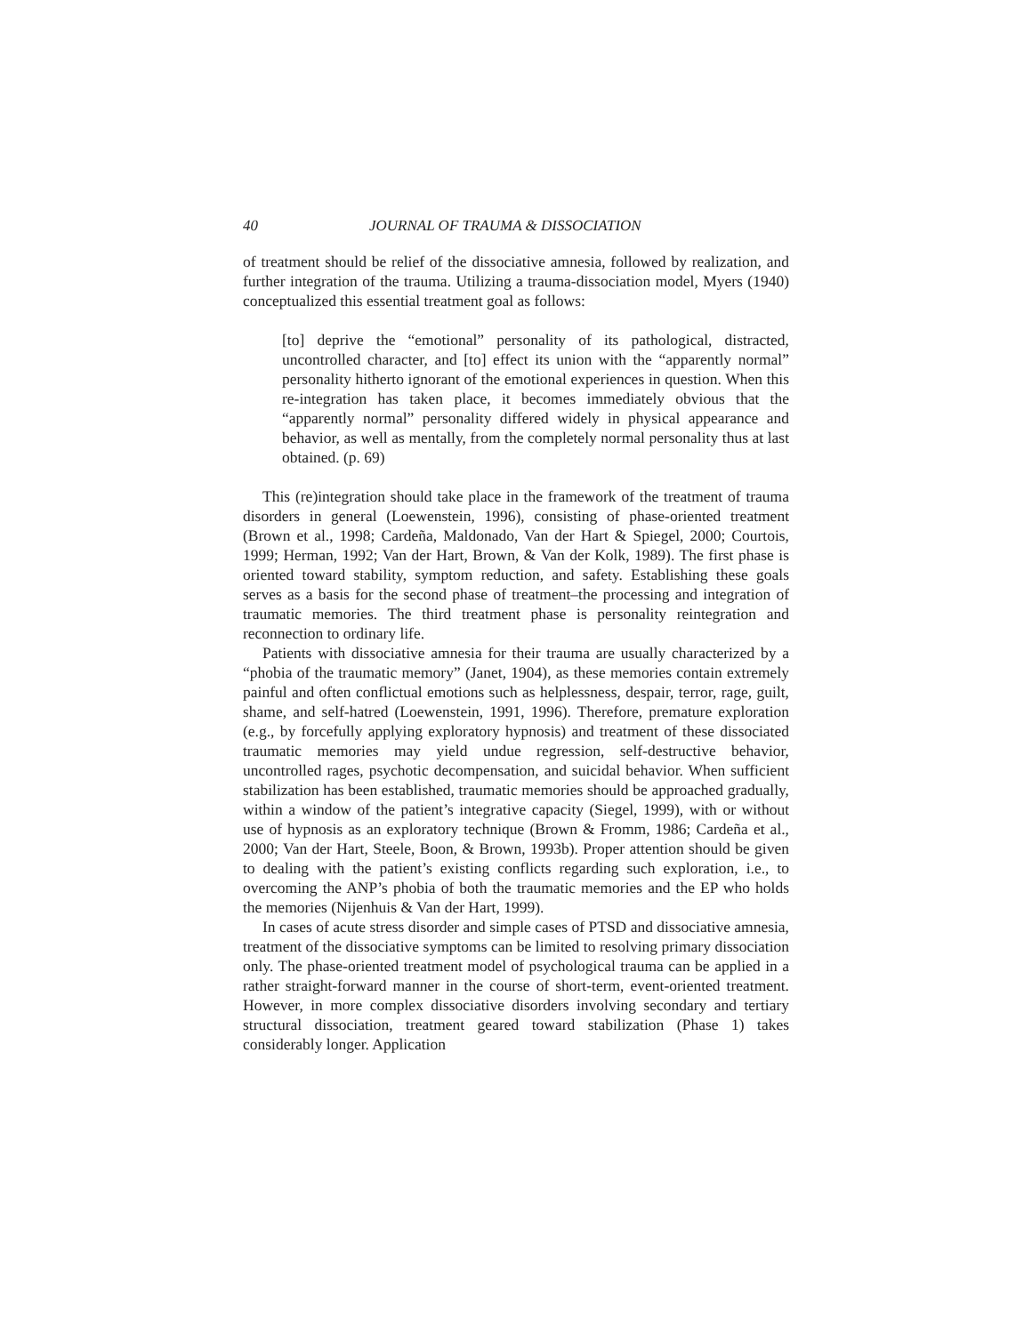40 JOURNAL OF TRAUMA & DISSOCIATION
of treatment should be relief of the dissociative amnesia, followed by realization, and further integration of the trauma. Utilizing a trauma-dissociation model, Myers (1940) conceptualized this essential treatment goal as follows:
[to] deprive the “emotional” personality of its pathological, distracted, uncontrolled character, and [to] effect its union with the “apparently normal” personality hitherto ignorant of the emotional experiences in question. When this re-integration has taken place, it becomes immediately obvious that the “apparently normal” personality differed widely in physical appearance and behavior, as well as mentally, from the completely normal personality thus at last obtained. (p. 69)
This (re)integration should take place in the framework of the treatment of trauma disorders in general (Loewenstein, 1996), consisting of phase-oriented treatment (Brown et al., 1998; Cardeña, Maldonado, Van der Hart & Spiegel, 2000; Courtois, 1999; Herman, 1992; Van der Hart, Brown, & Van der Kolk, 1989). The first phase is oriented toward stability, symptom reduction, and safety. Establishing these goals serves as a basis for the second phase of treatment–the processing and integration of traumatic memories. The third treatment phase is personality reintegration and reconnection to ordinary life.
Patients with dissociative amnesia for their trauma are usually characterized by a “phobia of the traumatic memory” (Janet, 1904), as these memories contain extremely painful and often conflictual emotions such as helplessness, despair, terror, rage, guilt, shame, and self-hatred (Loewenstein, 1991, 1996). Therefore, premature exploration (e.g., by forcefully applying exploratory hypnosis) and treatment of these dissociated traumatic memories may yield undue regression, self-destructive behavior, uncontrolled rages, psychotic decompensation, and suicidal behavior. When sufficient stabilization has been established, traumatic memories should be approached gradually, within a window of the patient’s integrative capacity (Siegel, 1999), with or without use of hypnosis as an exploratory technique (Brown & Fromm, 1986; Cardeña et al., 2000; Van der Hart, Steele, Boon, & Brown, 1993b). Proper attention should be given to dealing with the patient’s existing conflicts regarding such exploration, i.e., to overcoming the ANP’s phobia of both the traumatic memories and the EP who holds the memories (Nijenhuis & Van der Hart, 1999).
In cases of acute stress disorder and simple cases of PTSD and dissociative amnesia, treatment of the dissociative symptoms can be limited to resolving primary dissociation only. The phase-oriented treatment model of psychological trauma can be applied in a rather straight-forward manner in the course of short-term, event-oriented treatment. However, in more complex dissociative disorders involving secondary and tertiary structural dissociation, treatment geared toward stabilization (Phase 1) takes considerably longer. Application